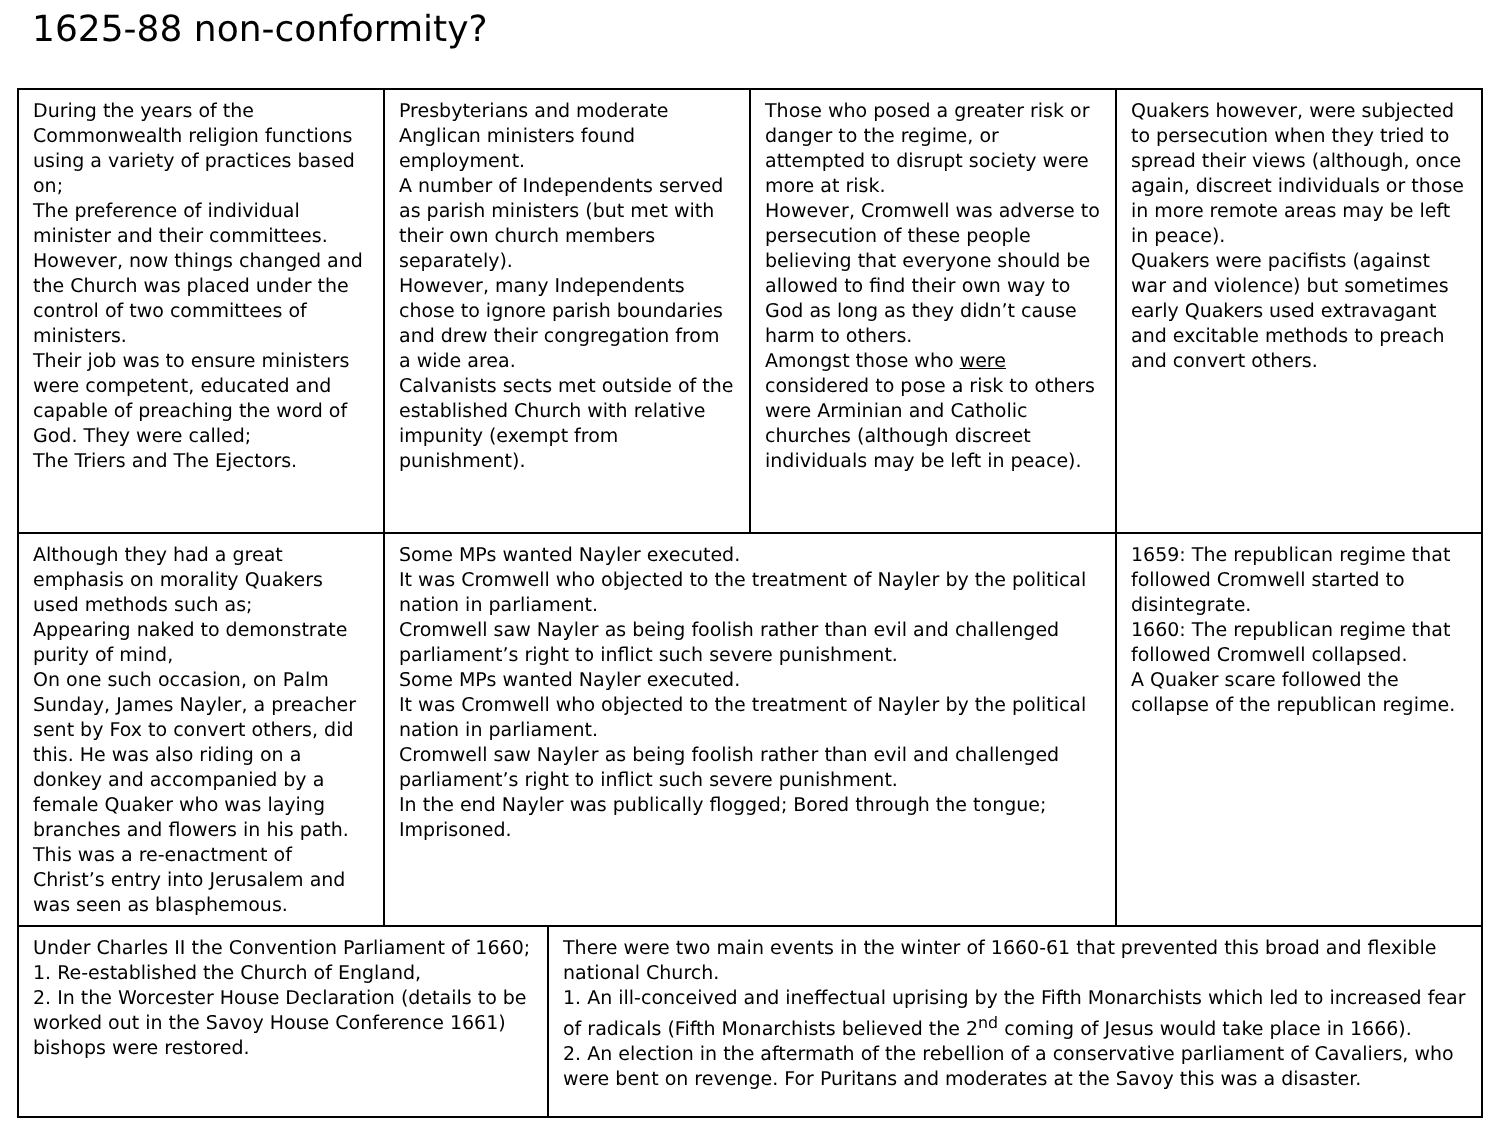1625-88 non-conformity?
| During the years of the Commonwealth religion functions using a variety of practices based on; The preference of individual minister and their committees. However, now things changed and the Church was placed under the control of two committees of ministers. Their job was to ensure ministers were competent, educated and capable of preaching the word of God. They were called; The Triers and The Ejectors. | Presbyterians and moderate Anglican ministers found employment. A number of Independents served as parish ministers (but met with their own church members separately). However, many Independents chose to ignore parish boundaries and drew their congregation from a wide area. Calvanists sects met outside of the established Church with relative impunity (exempt from punishment). | Those who posed a greater risk or danger to the regime, or attempted to disrupt society were more at risk. However, Cromwell was adverse to persecution of these people believing that everyone should be allowed to find their own way to God as long as they didn’t cause harm to others. Amongst those who were considered to pose a risk to others were Arminian and Catholic churches (although discreet individuals may be left in peace). | Quakers however, were subjected to persecution when they tried to spread their views (although, once again, discreet individuals or those in more remote areas may be left in peace). Quakers were pacifists (against war and violence) but sometimes early Quakers used extravagant and excitable methods to preach and convert others. |
| Although they had a great emphasis on morality Quakers used methods such as; Appearing naked to demonstrate purity of mind, On one such occasion, on Palm Sunday, James Nayler, a preacher sent by Fox to convert others, did this. He was also riding on a donkey and accompanied by a female Quaker who was laying branches and flowers in his path. This was a re-enactment of Christ’s entry into Jerusalem and was seen as blasphemous. | Some MPs wanted Nayler executed. It was Cromwell who objected to the treatment of Nayler by the political nation in parliament. Cromwell saw Nayler as being foolish rather than evil and challenged parliament’s right to inflict such severe punishment. Some MPs wanted Nayler executed. It was Cromwell who objected to the treatment of Nayler by the political nation in parliament. Cromwell saw Nayler as being foolish rather than evil and challenged parliament’s right to inflict such severe punishment. In the end Nayler was publically flogged; Bored through the tongue; Imprisoned. | | 1659: The republican regime that followed Cromwell started to disintegrate. 1660: The republican regime that followed Cromwell collapsed. A Quaker scare followed the collapse of the republican regime. |
| Under Charles II the Convention Parliament of 1660; 1. Re-established the Church of England, 2. In the Worcester House Declaration (details to be worked out in the Savoy House Conference 1661) bishops were restored. | There were two main events in the winter of 1660-61 that prevented this broad and flexible national Church. 1. An ill-conceived and ineffectual uprising by the Fifth Monarchists which led to increased fear of radicals (Fifth Monarchists believed the 2<sup>nd</sup> coming of Jesus would take place in 1666). 2. An election in the aftermath of the rebellion of a conservative parliament of Cavaliers, who were bent on revenge. For Puritans and moderates at the Savoy this was a disaster. |